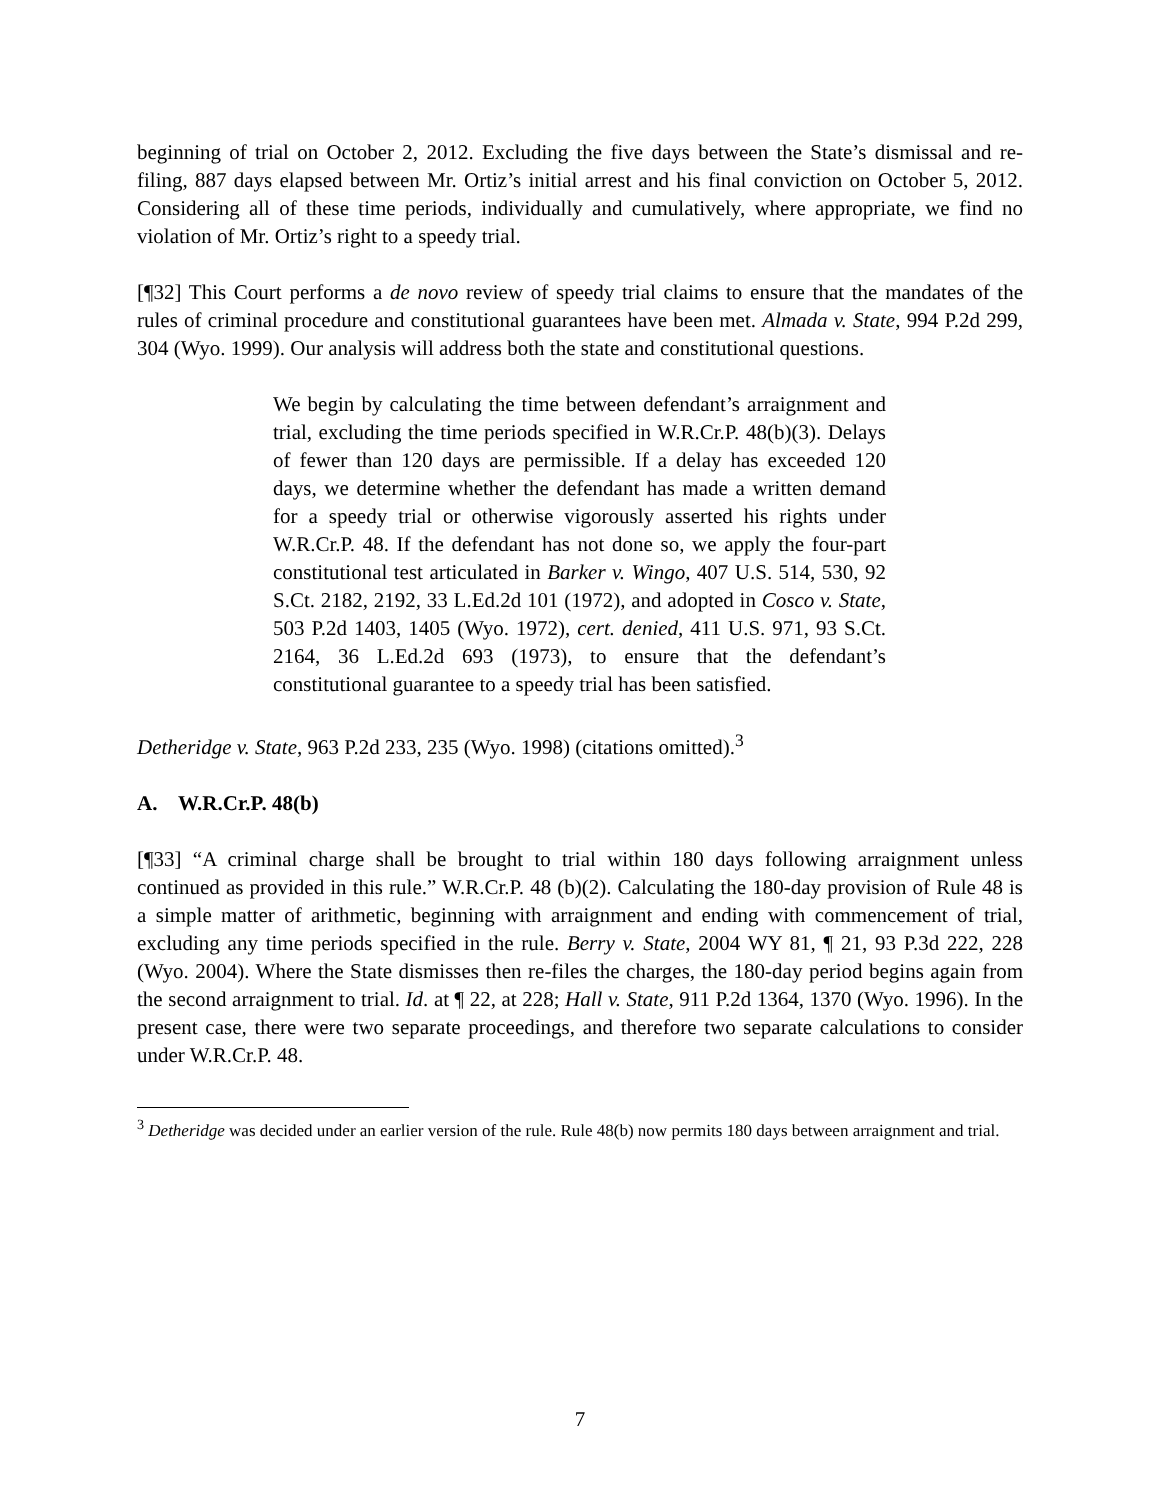beginning of trial on October 2, 2012. Excluding the five days between the State’s dismissal and re-filing, 887 days elapsed between Mr. Ortiz’s initial arrest and his final conviction on October 5, 2012. Considering all of these time periods, individually and cumulatively, where appropriate, we find no violation of Mr. Ortiz’s right to a speedy trial.
[¶32] This Court performs a de novo review of speedy trial claims to ensure that the mandates of the rules of criminal procedure and constitutional guarantees have been met. Almada v. State, 994 P.2d 299, 304 (Wyo. 1999). Our analysis will address both the state and constitutional questions.
We begin by calculating the time between defendant’s arraignment and trial, excluding the time periods specified in W.R.Cr.P. 48(b)(3). Delays of fewer than 120 days are permissible. If a delay has exceeded 120 days, we determine whether the defendant has made a written demand for a speedy trial or otherwise vigorously asserted his rights under W.R.Cr.P. 48. If the defendant has not done so, we apply the four-part constitutional test articulated in Barker v. Wingo, 407 U.S. 514, 530, 92 S.Ct. 2182, 2192, 33 L.Ed.2d 101 (1972), and adopted in Cosco v. State, 503 P.2d 1403, 1405 (Wyo. 1972), cert. denied, 411 U.S. 971, 93 S.Ct. 2164, 36 L.Ed.2d 693 (1973), to ensure that the defendant’s constitutional guarantee to a speedy trial has been satisfied.
Detheridge v. State, 963 P.2d 233, 235 (Wyo. 1998) (citations omitted).<sup>3</sup>
A. W.R.Cr.P. 48(b)
[¶33] “A criminal charge shall be brought to trial within 180 days following arraignment unless continued as provided in this rule.” W.R.Cr.P. 48 (b)(2). Calculating the 180-day provision of Rule 48 is a simple matter of arithmetic, beginning with arraignment and ending with commencement of trial, excluding any time periods specified in the rule. Berry v. State, 2004 WY 81, ¶ 21, 93 P.3d 222, 228 (Wyo. 2004). Where the State dismisses then re-files the charges, the 180-day period begins again from the second arraignment to trial. Id. at ¶ 22, at 228; Hall v. State, 911 P.2d 1364, 1370 (Wyo. 1996). In the present case, there were two separate proceedings, and therefore two separate calculations to consider under W.R.Cr.P. 48.
<sup>3</sup> Detheridge was decided under an earlier version of the rule. Rule 48(b) now permits 180 days between arraignment and trial.
7